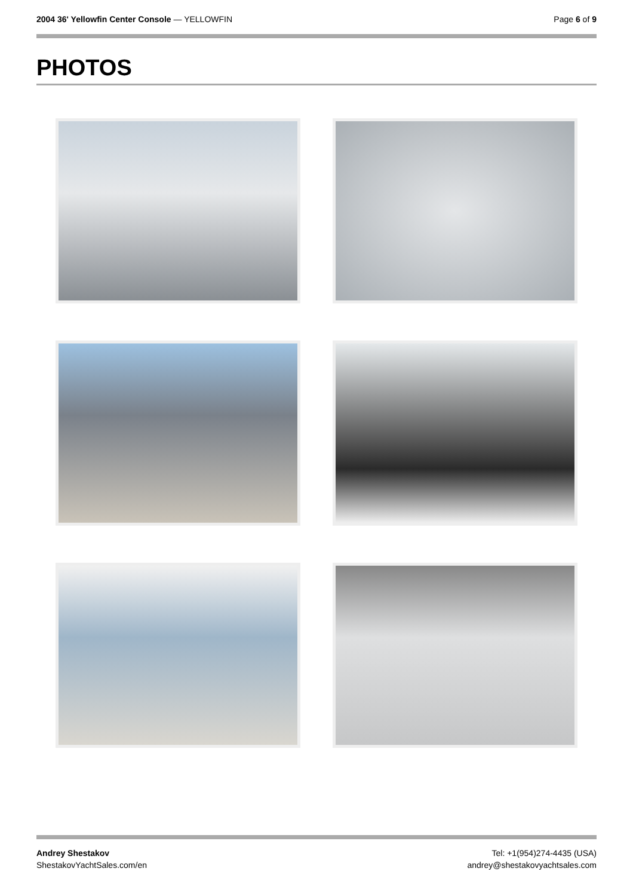2004 36' Yellowfin Center Console — YELLOWFIN
Page 6 of 9
PHOTOS
Andrey Shestakov
ShestakovYachtSales.com/en
Tel: +1(954)274-4435 (USA)
andrey@shestakovyachtsales.com